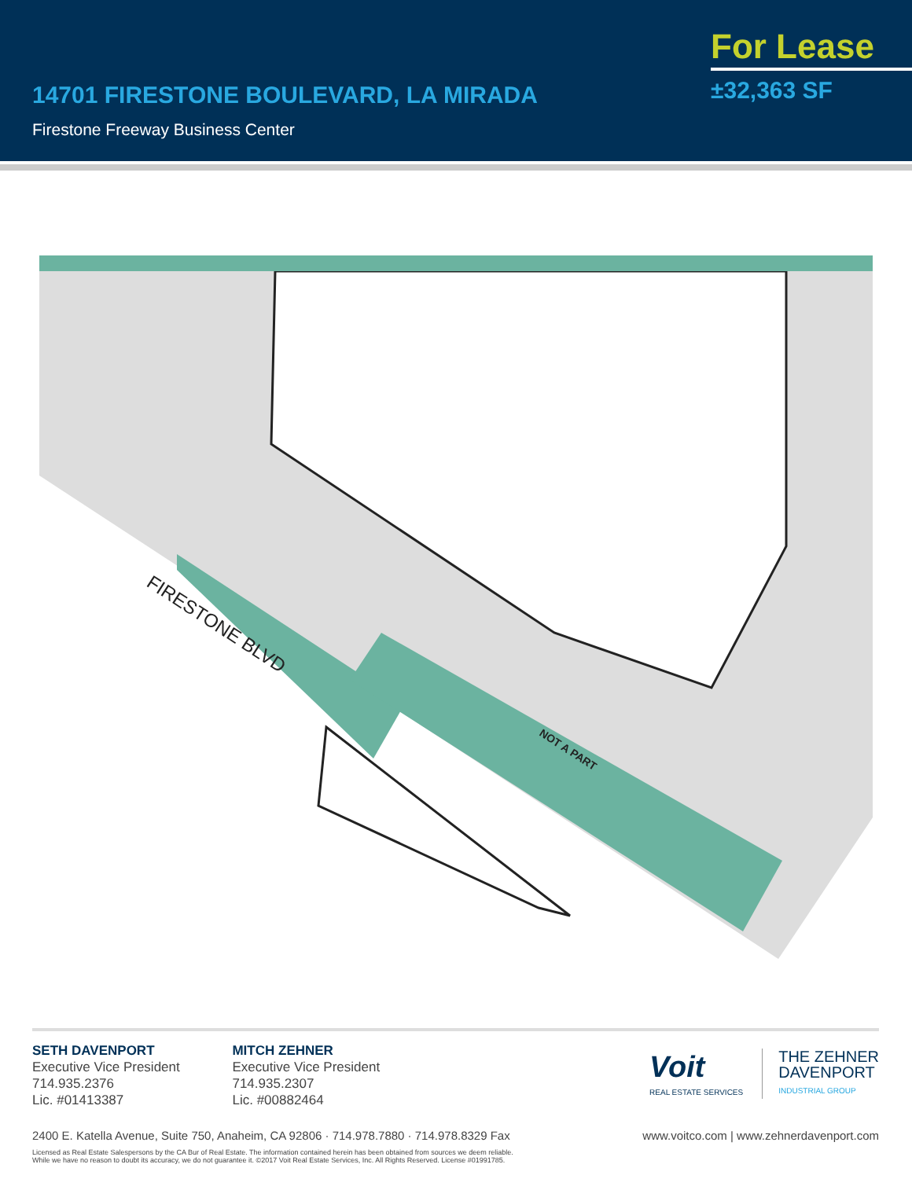14701 FIRESTONE BOULEVARD, LA MIRADA
Firestone Freeway Business Center
For Lease
±32,363 SF
FIRESTONE BLVD
NOT A PART
SETH DAVENPORT
Executive Vice President
714.935.2376
Lic. #01413387
MITCH ZEHNER
Executive Vice President
714.935.2307
Lic. #00882464
Voit
REAL ESTATE SERVICES
THE ZEHNER
DAVENPORT
INDUSTRIAL GROUP
2400 E. Katella Avenue, Suite 750, Anaheim, CA 92806 · 714.978.7880 · 714.978.8329 Fax www.voitco.com | www.zehnerdavenport.com
Licensed as Real Estate Salespersons by the CA Bur of Real Estate. The information contained herein has been obtained from sources we deem reliable.
While we have no reason to doubt its accuracy, we do not guarantee it. ©2017 Voit Real Estate Services, Inc. All Rights Reserved. License #01991785.